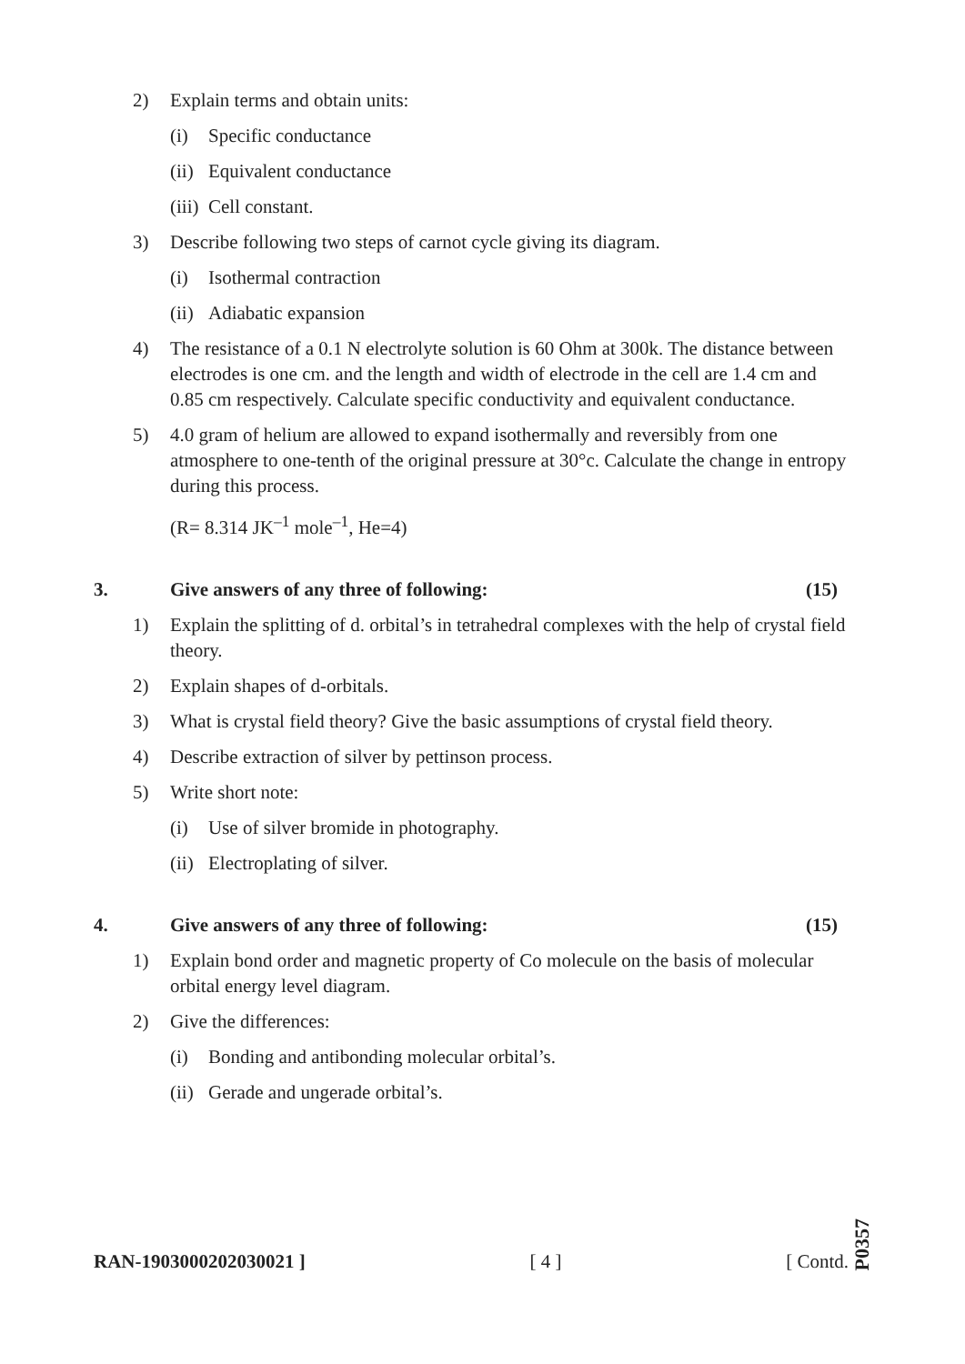2) Explain terms and obtain units:
(i) Specific conductance
(ii) Equivalent conductance
(iii) Cell constant.
3) Describe following two steps of carnot cycle giving its diagram.
(i) Isothermal contraction
(ii) Adiabatic expansion
4) The resistance of a 0.1 N electrolyte solution is 60 Ohm at 300k. The distance between electrodes is one cm. and the length and width of electrode in the cell are 1.4 cm and 0.85 cm respectively. Calculate specific conductivity and equivalent conductance.
5) 4.0 gram of helium are allowed to expand isothermally and reversibly from one atmosphere to one-tenth of the original pressure at 30°c. Calculate the change in entropy during this process.
(R= 8.314 JK<sup>–1</sup> mole<sup>–1</sup>, He=4)
3. Give answers of any three of following: (15)
1) Explain the splitting of d. orbital’s in tetrahedral complexes with the help of crystal field theory.
2) Explain shapes of d-orbitals.
3) What is crystal field theory? Give the basic assumptions of crystal field theory.
4) Describe extraction of silver by pettinson process.
5) Write short note:
(i) Use of silver bromide in photography.
(ii) Electroplating of silver.
4. Give answers of any three of following: (15)
1) Explain bond order and magnetic property of Co molecule on the basis of molecular orbital energy level diagram.
2) Give the differences:
(i) Bonding and antibonding molecular orbital’s.
(ii) Gerade and ungerade orbital’s.
RAN-1903000202030021 ] [ 4 ] [ Contd.
P0357